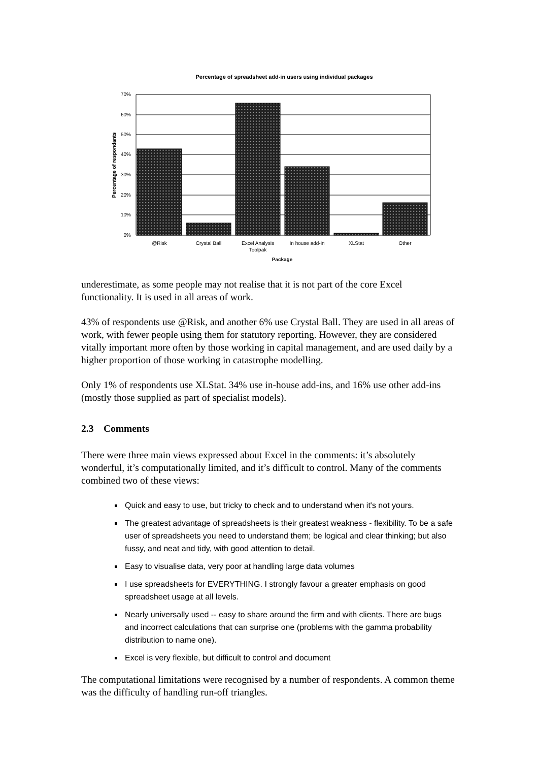Percentage of spreadsheet add-in users using individual packages
70%
60%
50%
40%
30%
20%
10%
0%
@Risk
Crystal Ball
Excel Analysis
Toolpak
In house add-in
XLStat
Other
Package
Percentage of respondants
underestimate, as some people may not realise that it is not part of the core Excel functionality. It is used in all areas of work.
43% of respondents use @Risk, and another 6% use Crystal Ball. They are used in all areas of work, with fewer people using them for statutory reporting. However, they are considered vitally important more often by those working in capital management, and are used daily by a higher proportion of those working in catastrophe modelling.
Only 1% of respondents use XLStat. 34% use in-house add-ins, and 16% use other add-ins (mostly those supplied as part of specialist models).
2.3 Comments
There were three main views expressed about Excel in the comments: it’s absolutely wonderful, it’s computationally limited, and it’s difficult to control. Many of the comments combined two of these views:
Quick and easy to use, but tricky to check and to understand when it's not yours.
The greatest advantage of spreadsheets is their greatest weakness - flexibility. To be a safe user of spreadsheets you need to understand them; be logical and clear thinking; but also fussy, and neat and tidy, with good attention to detail.
Easy to visualise data, very poor at handling large data volumes
I use spreadsheets for EVERYTHING. I strongly favour a greater emphasis on good spreadsheet usage at all levels.
Nearly universally used -- easy to share around the firm and with clients. There are bugs and incorrect calculations that can surprise one (problems with the gamma probability distribution to name one).
Excel is very flexible, but difficult to control and document
The computational limitations were recognised by a number of respondents. A common theme was the difficulty of handling run-off triangles.